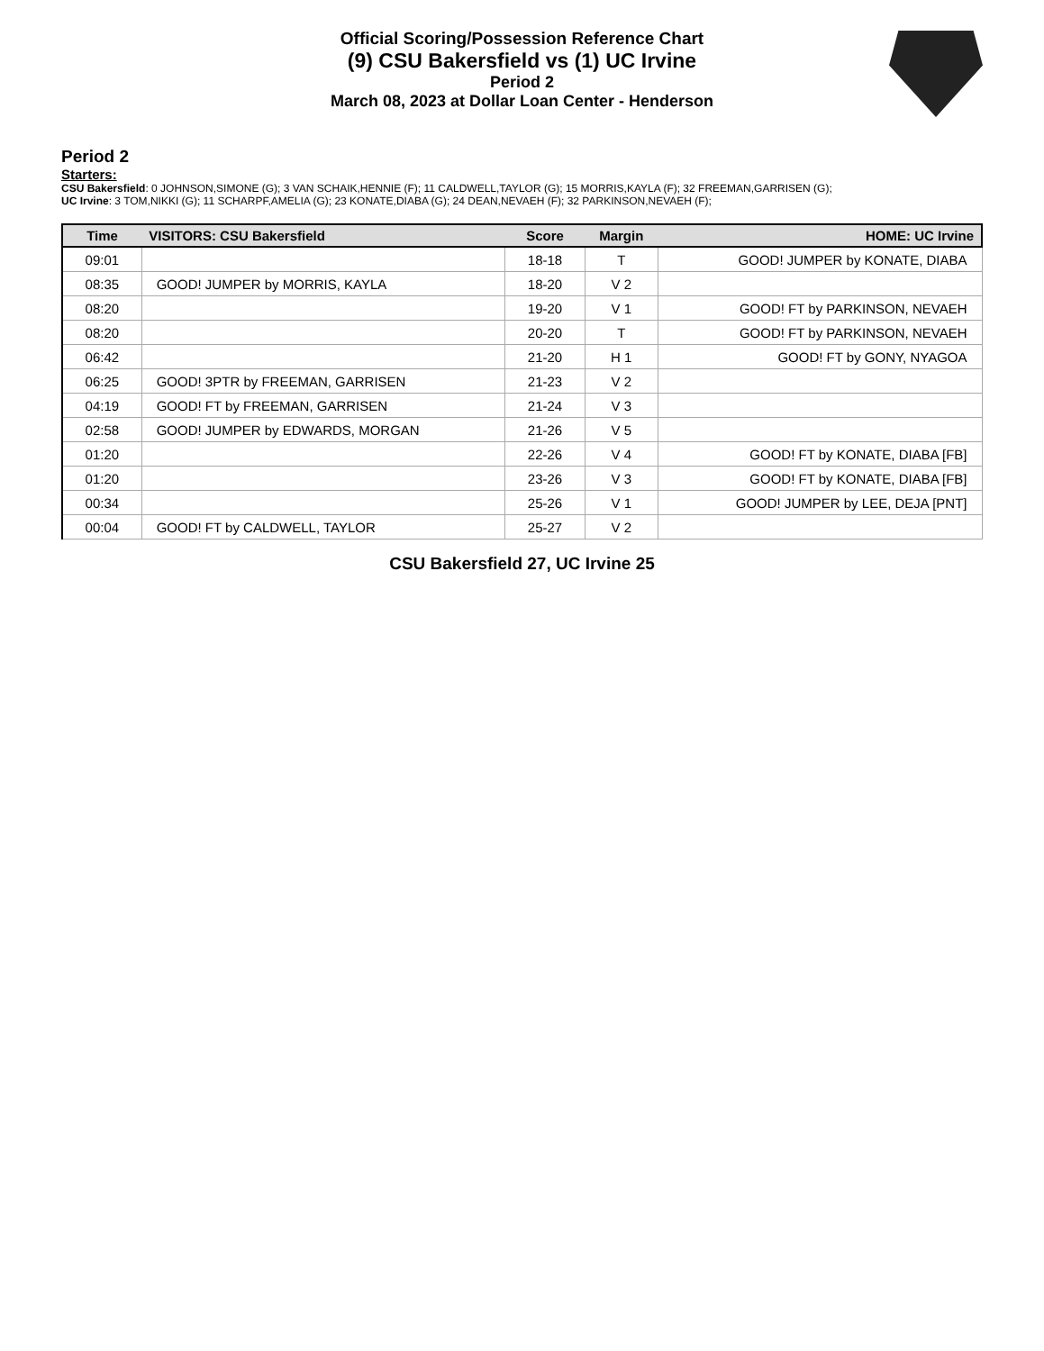Official Scoring/Possession Reference Chart
(9) CSU Bakersfield vs (1) UC Irvine
Period 2
March 08, 2023 at Dollar Loan Center - Henderson
Period 2
Starters:
CSU Bakersfield: 0 JOHNSON,SIMONE (G); 3 VAN SCHAIK,HENNIE (F); 11 CALDWELL,TAYLOR (G); 15 MORRIS,KAYLA (F); 32 FREEMAN,GARRISEN (G);
UC Irvine: 3 TOM,NIKKI (G); 11 SCHARPF,AMELIA (G); 23 KONATE,DIABA (G); 24 DEAN,NEVAEH (F); 32 PARKINSON,NEVAEH (F);
| Time | VISITORS: CSU Bakersfield | Score | Margin | HOME: UC Irvine |
| --- | --- | --- | --- | --- |
| 09:01 | | 18-18 | T | GOOD! JUMPER by KONATE, DIABA |
| 08:35 | GOOD! JUMPER by MORRIS, KAYLA | 18-20 | V 2 | |
| 08:20 | | 19-20 | V 1 | GOOD! FT by PARKINSON, NEVAEH |
| 08:20 | | 20-20 | T | GOOD! FT by PARKINSON, NEVAEH |
| 06:42 | | 21-20 | H 1 | GOOD! FT by GONY, NYAGOA |
| 06:25 | GOOD! 3PTR by FREEMAN, GARRISEN | 21-23 | V 2 | |
| 04:19 | GOOD! FT by FREEMAN, GARRISEN | 21-24 | V 3 | |
| 02:58 | GOOD! JUMPER by EDWARDS, MORGAN | 21-26 | V 5 | |
| 01:20 | | 22-26 | V 4 | GOOD! FT by KONATE, DIABA [FB] |
| 01:20 | | 23-26 | V 3 | GOOD! FT by KONATE, DIABA [FB] |
| 00:34 | | 25-26 | V 1 | GOOD! JUMPER by LEE, DEJA [PNT] |
| 00:04 | GOOD! FT by CALDWELL, TAYLOR | 25-27 | V 2 | |
CSU Bakersfield 27, UC Irvine 25